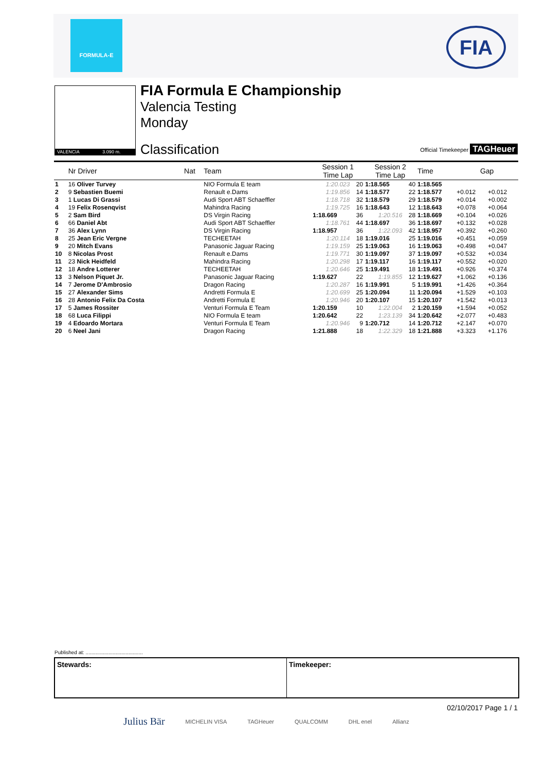FORMULA-E
FIA
VALENCIA 3.090 m.
FIA Formula E Championship
Valencia Testing
Monday
Classification Official Timekeeper TAGHeuer
| | Nr Driver | Nat | Team | Session 1 Time Lap | | Session 2 Time Lap | | Time | Gap | |
| --- | --- | --- | --- | --- | --- | --- | --- | --- | --- | --- |
| 1 | 16 Oliver Turvey | | NIO Formula E team | 1:20.023 | 20 | 1:18.565 | 40 | 1:18.565 | | |
| 2 | 9 Sebastien Buemi | | Renault e.Dams | 1:19.856 | 14 | 1:18.577 | 22 | 1:18.577 | +0.012 | +0.012 |
| 3 | 1 Lucas Di Grassi | | Audi Sport ABT Schaeffler | 1:18.718 | 32 | 1:18.579 | 29 | 1:18.579 | +0.014 | +0.002 |
| 4 | 19 Felix Rosenqvist | | Mahindra Racing | 1:19.725 | 16 | 1:18.643 | 12 | 1:18.643 | +0.078 | +0.064 |
| 5 | 2 Sam Bird | | DS Virgin Racing | 1:18.669 | 36 | 1:20.516 | 28 | 1:18.669 | +0.104 | +0.026 |
| 6 | 66 Daniel Abt | | Audi Sport ABT Schaeffler | 1:18.761 | 44 | 1:18.697 | 36 | 1:18.697 | +0.132 | +0.028 |
| 7 | 36 Alex Lynn | | DS Virgin Racing | 1:18.957 | 36 | 1:22.093 | 42 | 1:18.957 | +0.392 | +0.260 |
| 8 | 25 Jean Eric Vergne | | TECHEETAH | 1:20.114 | 18 | 1:19.016 | 25 | 1:19.016 | +0.451 | +0.059 |
| 9 | 20 Mitch Evans | | Panasonic Jaguar Racing | 1:19.159 | 25 | 1:19.063 | 16 | 1:19.063 | +0.498 | +0.047 |
| 10 | 8 Nicolas Prost | | Renault e.Dams | 1:19.771 | 30 | 1:19.097 | 37 | 1:19.097 | +0.532 | +0.034 |
| 11 | 23 Nick Heidfeld | | Mahindra Racing | 1:20.298 | 17 | 1:19.117 | 16 | 1:19.117 | +0.552 | +0.020 |
| 12 | 18 Andre Lotterer | | TECHEETAH | 1:20.646 | 25 | 1:19.491 | 18 | 1:19.491 | +0.926 | +0.374 |
| 13 | 3 Nelson Piquet Jr. | | Panasonic Jaguar Racing | 1:19.627 | 22 | 1:19.855 | 12 | 1:19.627 | +1.062 | +0.136 |
| 14 | 7 Jerome D'Ambrosio | | Dragon Racing | 1:20.287 | 16 | 1:19.991 | 5 | 1:19.991 | +1.426 | +0.364 |
| 15 | 27 Alexander Sims | | Andretti Formula E | 1:20.699 | 25 | 1:20.094 | 11 | 1:20.094 | +1.529 | +0.103 |
| 16 | 28 Antonio Felix Da Costa | | Andretti Formula E | 1:20.946 | 20 | 1:20.107 | 15 | 1:20.107 | +1.542 | +0.013 |
| 17 | 5 James Rossiter | | Venturi Formula E Team | 1:20.159 | 10 | 1:22.004 | 2 | 1:20.159 | +1.594 | +0.052 |
| 18 | 68 Luca Filippi | | NIO Formula E team | 1:20.642 | 22 | 1:23.139 | 34 | 1:20.642 | +2.077 | +0.483 |
| 19 | 4 Edoardo Mortara | | Venturi Formula E Team | 1:20.946 | 9 | 1:20.712 | 14 | 1:20.712 | +2.147 | +0.070 |
| 20 | 6 Neel Jani | | Dragon Racing | 1:21.888 | 18 | 1:22.329 | 18 | 1:21.888 | +3.323 | +1.176 |
Published at: ........................................
Stewards: Timekeeper:
02/10/2017 Page 1 / 1
Julius Bär MICHELIN VISA TAGHeuer QUALCOMM DHL enel Allianz